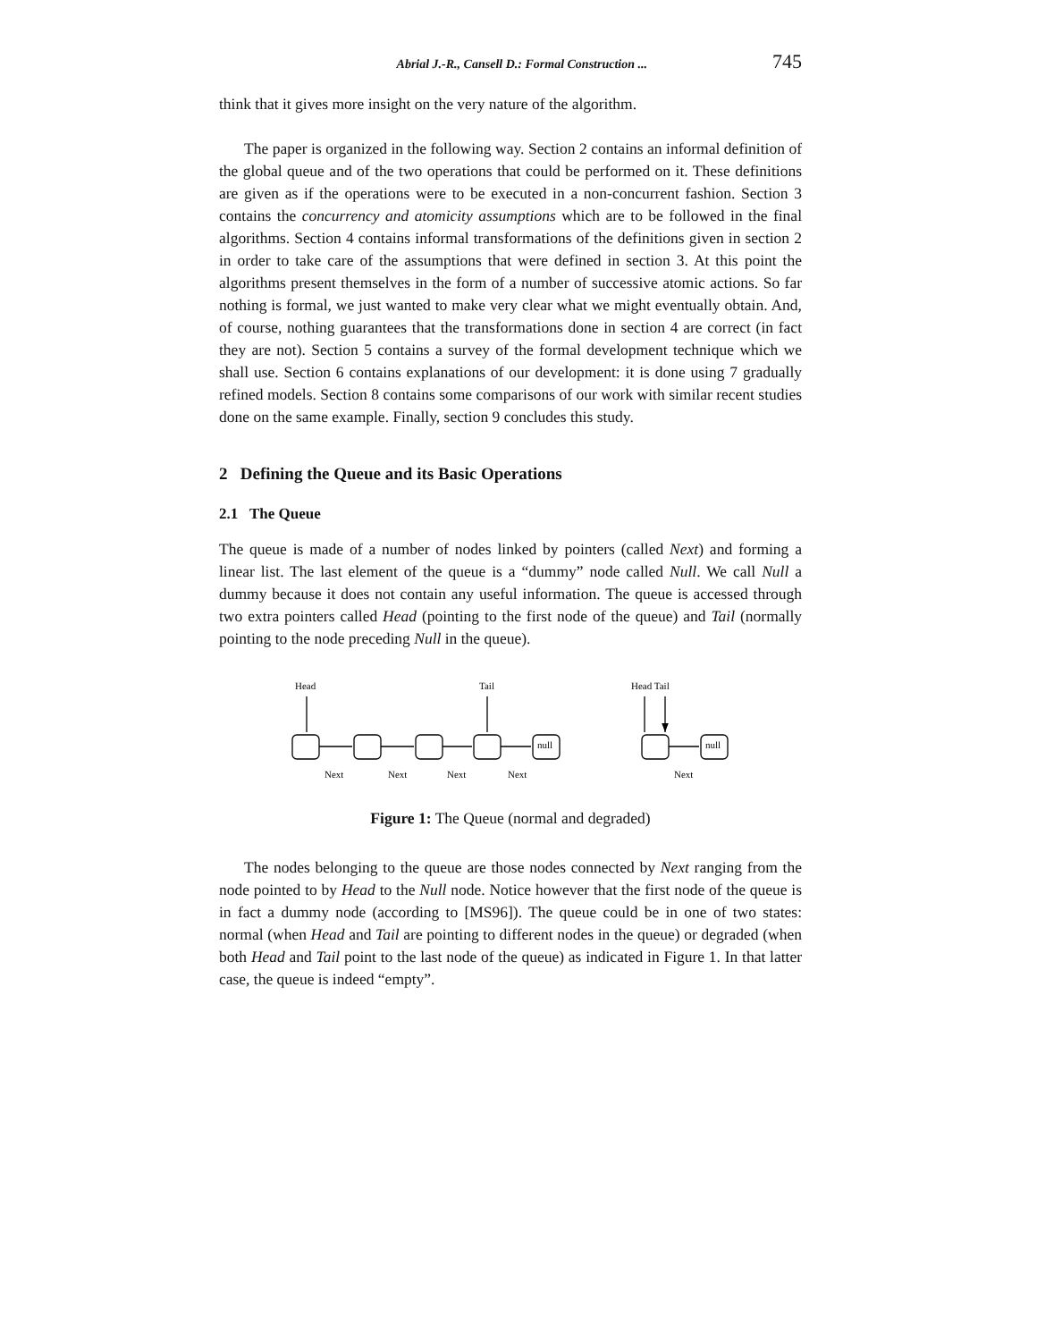Abrial J.-R., Cansell D.: Formal Construction ... 745
think that it gives more insight on the very nature of the algorithm.
The paper is organized in the following way. Section 2 contains an informal definition of the global queue and of the two operations that could be performed on it. These definitions are given as if the operations were to be executed in a non-concurrent fashion. Section 3 contains the concurrency and atomicity assumptions which are to be followed in the final algorithms. Section 4 contains informal transformations of the definitions given in section 2 in order to take care of the assumptions that were defined in section 3. At this point the algorithms present themselves in the form of a number of successive atomic actions. So far nothing is formal, we just wanted to make very clear what we might eventually obtain. And, of course, nothing guarantees that the transformations done in section 4 are correct (in fact they are not). Section 5 contains a survey of the formal development technique which we shall use. Section 6 contains explanations of our development: it is done using 7 gradually refined models. Section 8 contains some comparisons of our work with similar recent studies done on the same example. Finally, section 9 concludes this study.
2 Defining the Queue and its Basic Operations
2.1 The Queue
The queue is made of a number of nodes linked by pointers (called Next) and forming a linear list. The last element of the queue is a “dummy” node called Null. We call Null a dummy because it does not contain any useful information. The queue is accessed through two extra pointers called Head (pointing to the first node of the queue) and Tail (normally pointing to the node preceding Null in the queue).
Head
Tail
Head Tail
null
null
Next
Next
Next
Next
Next
Figure 1: The Queue (normal and degraded)
The nodes belonging to the queue are those nodes connected by Next ranging from the node pointed to by Head to the Null node. Notice however that the first node of the queue is in fact a dummy node (according to [MS96]). The queue could be in one of two states: normal (when Head and Tail are pointing to different nodes in the queue) or degraded (when both Head and Tail point to the last node of the queue) as indicated in Figure 1. In that latter case, the queue is indeed “empty”.